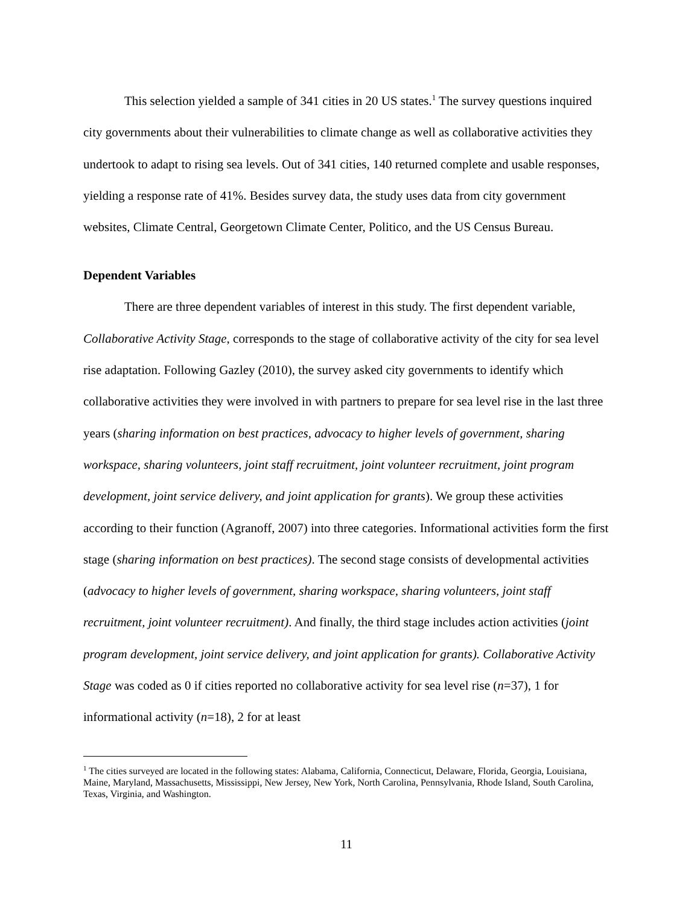This selection yielded a sample of 341 cities in 20 US states.<sup>1</sup> The survey questions inquired city governments about their vulnerabilities to climate change as well as collaborative activities they undertook to adapt to rising sea levels. Out of 341 cities, 140 returned complete and usable responses, yielding a response rate of 41%. Besides survey data, the study uses data from city government websites, Climate Central, Georgetown Climate Center, Politico, and the US Census Bureau.
Dependent Variables
There are three dependent variables of interest in this study. The first dependent variable, Collaborative Activity Stage, corresponds to the stage of collaborative activity of the city for sea level rise adaptation. Following Gazley (2010), the survey asked city governments to identify which collaborative activities they were involved in with partners to prepare for sea level rise in the last three years (sharing information on best practices, advocacy to higher levels of government, sharing workspace, sharing volunteers, joint staff recruitment, joint volunteer recruitment, joint program development, joint service delivery, and joint application for grants). We group these activities according to their function (Agranoff, 2007) into three categories. Informational activities form the first stage (sharing information on best practices). The second stage consists of developmental activities (advocacy to higher levels of government, sharing workspace, sharing volunteers, joint staff recruitment, joint volunteer recruitment). And finally, the third stage includes action activities (joint program development, joint service delivery, and joint application for grants). Collaborative Activity Stage was coded as 0 if cities reported no collaborative activity for sea level rise (n=37), 1 for informational activity (n=18), 2 for at least
<sup>1</sup> The cities surveyed are located in the following states: Alabama, California, Connecticut, Delaware, Florida, Georgia, Louisiana, Maine, Maryland, Massachusetts, Mississippi, New Jersey, New York, North Carolina, Pennsylvania, Rhode Island, South Carolina, Texas, Virginia, and Washington.
11